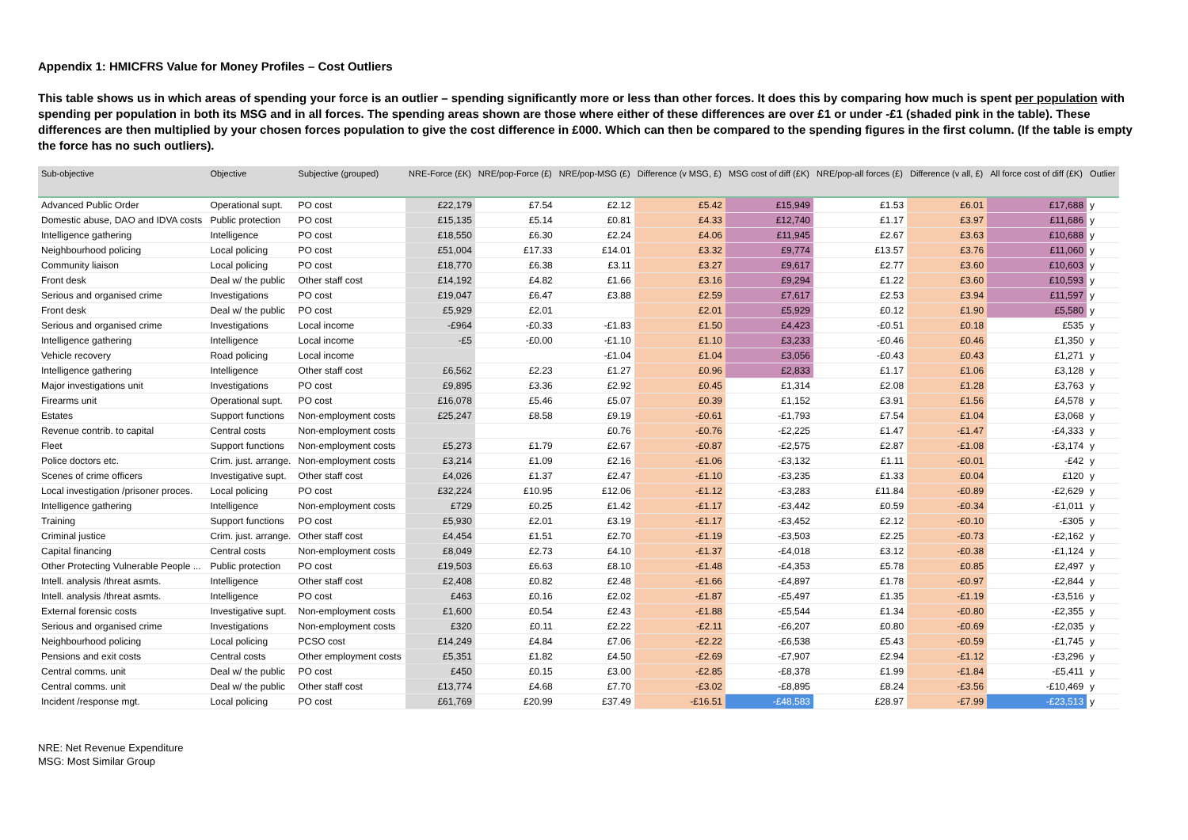Appendix 1: HMICFRS Value for Money Profiles – Cost Outliers
This table shows us in which areas of spending your force is an outlier – spending significantly more or less than other forces. It does this by comparing how much is spent per population with spending per population in both its MSG and in all forces. The spending areas shown are those where either of these differences are over £1 or under -£1 (shaded pink in the table). These differences are then multiplied by your chosen forces population to give the cost difference in £000. Which can then be compared to the spending figures in the first column. (If the table is empty the force has no such outliers).
| Sub-objective | Objective | Subjective (grouped) | NRE-Force (£K) | NRE/pop-Force (£) | NRE/pop-MSG (£) | Difference (v MSG, £) | MSG cost of diff (£K) | NRE/pop-all forces (£) | Difference (v all, £) | All force cost of diff (£K) | Outlier |
| --- | --- | --- | --- | --- | --- | --- | --- | --- | --- | --- | --- |
| Advanced Public Order | Operational supt. | PO cost | £22,179 | £7.54 | £2.12 | £5.42 | £15,949 | £1.53 | £6.01 | £17,688 | y |
| Domestic abuse, DAO and IDVA costs | Public protection | PO cost | £15,135 | £5.14 | £0.81 | £4.33 | £12,740 | £1.17 | £3.97 | £11,686 | y |
| Intelligence gathering | Intelligence | PO cost | £18,550 | £6.30 | £2.24 | £4.06 | £11,945 | £2.67 | £3.63 | £10,688 | y |
| Neighbourhood policing | Local policing | PO cost | £51,004 | £17.33 | £14.01 | £3.32 | £9,774 | £13.57 | £3.76 | £11,060 | y |
| Community liaison | Local policing | PO cost | £18,770 | £6.38 | £3.11 | £3.27 | £9,617 | £2.77 | £3.60 | £10,603 | y |
| Front desk | Deal w/ the public | Other staff cost | £14,192 | £4.82 | £1.66 | £3.16 | £9,294 | £1.22 | £3.60 | £10,593 | y |
| Serious and organised crime | Investigations | PO cost | £19,047 | £6.47 | £3.88 | £2.59 | £7,617 | £2.53 | £3.94 | £11,597 | y |
| Front desk | Deal w/ the public | PO cost | £5,929 | £2.01 | | £2.01 | £5,929 | £0.12 | £1.90 | £5,580 | y |
| Serious and organised crime | Investigations | Local income | -£964 | -£0.33 | -£1.83 | £1.50 | £4,423 | -£0.51 | £0.18 | £535 | y |
| Intelligence gathering | Intelligence | Local income | -£5 | -£0.00 | -£1.10 | £1.10 | £3,233 | -£0.46 | £0.46 | £1,350 | y |
| Vehicle recovery | Road policing | Local income | | | -£1.04 | £1.04 | £3,056 | -£0.43 | £0.43 | £1,271 | y |
| Intelligence gathering | Intelligence | Other staff cost | £6,562 | £2.23 | £1.27 | £0.96 | £2,833 | £1.17 | £1.06 | £3,128 | y |
| Major investigations unit | Investigations | PO cost | £9,895 | £3.36 | £2.92 | £0.45 | £1,314 | £2.08 | £1.28 | £3,763 | y |
| Firearms unit | Operational supt. | PO cost | £16,078 | £5.46 | £5.07 | £0.39 | £1,152 | £3.91 | £1.56 | £4,578 | y |
| Estates | Support functions | Non-employment costs | £25,247 | £8.58 | £9.19 | -£0.61 | -£1,793 | £7.54 | £1.04 | £3,068 | y |
| Revenue contrib. to capital | Central costs | Non-employment costs | | | £0.76 | -£0.76 | -£2,225 | £1.47 | -£1.47 | -£4,333 | y |
| Fleet | Support functions | Non-employment costs | £5,273 | £1.79 | £2.67 | -£0.87 | -£2,575 | £2.87 | -£1.08 | -£3,174 | y |
| Police doctors etc. | Crim. just. arrange. | Non-employment costs | £3,214 | £1.09 | £2.16 | -£1.06 | -£3,132 | £1.11 | -£0.01 | -£42 | y |
| Scenes of crime officers | Investigative supt. | Other staff cost | £4,026 | £1.37 | £2.47 | -£1.10 | -£3,235 | £1.33 | £0.04 | £120 | y |
| Local investigation /prisoner proces. | Local policing | PO cost | £32,224 | £10.95 | £12.06 | -£1.12 | -£3,283 | £11.84 | -£0.89 | -£2,629 | y |
| Intelligence gathering | Intelligence | Non-employment costs | £729 | £0.25 | £1.42 | -£1.17 | -£3,442 | £0.59 | -£0.34 | -£1,011 | y |
| Training | Support functions | PO cost | £5,930 | £2.01 | £3.19 | -£1.17 | -£3,452 | £2.12 | -£0.10 | -£305 | y |
| Criminal justice | Crim. just. arrange. | Other staff cost | £4,454 | £1.51 | £2.70 | -£1.19 | -£3,503 | £2.25 | -£0.73 | -£2,162 | y |
| Capital financing | Central costs | Non-employment costs | £8,049 | £2.73 | £4.10 | -£1.37 | -£4,018 | £3.12 | -£0.38 | -£1,124 | y |
| Other Protecting Vulnerable People ... | Public protection | PO cost | £19,503 | £6.63 | £8.10 | -£1.48 | -£4,353 | £5.78 | £0.85 | £2,497 | y |
| Intell. analysis /threat asmts. | Intelligence | Other staff cost | £2,408 | £0.82 | £2.48 | -£1.66 | -£4,897 | £1.78 | -£0.97 | -£2,844 | y |
| Intell. analysis /threat asmts. | Intelligence | PO cost | £463 | £0.16 | £2.02 | -£1.87 | -£5,497 | £1.35 | -£1.19 | -£3,516 | y |
| External forensic costs | Investigative supt. | Non-employment costs | £1,600 | £0.54 | £2.43 | -£1.88 | -£5,544 | £1.34 | -£0.80 | -£2,355 | y |
| Serious and organised crime | Investigations | Non-employment costs | £320 | £0.11 | £2.22 | -£2.11 | -£6,207 | £0.80 | -£0.69 | -£2,035 | y |
| Neighbourhood policing | Local policing | PCSO cost | £14,249 | £4.84 | £7.06 | -£2.22 | -£6,538 | £5.43 | -£0.59 | -£1,745 | y |
| Pensions and exit costs | Central costs | Other employment costs | £5,351 | £1.82 | £4.50 | -£2.69 | -£7,907 | £2.94 | -£1.12 | -£3,296 | y |
| Central comms. unit | Deal w/ the public | PO cost | £450 | £0.15 | £3.00 | -£2.85 | -£8,378 | £1.99 | -£1.84 | -£5,411 | y |
| Central comms. unit | Deal w/ the public | Other staff cost | £13,774 | £4.68 | £7.70 | -£3.02 | -£8,895 | £8.24 | -£3.56 | -£10,469 | y |
| Incident /response mgt. | Local policing | PO cost | £61,769 | £20.99 | £37.49 | -£16.51 | -£48,583 | £28.97 | -£7.99 | -£23,513 | y |
NRE: Net Revenue Expenditure
MSG: Most Similar Group